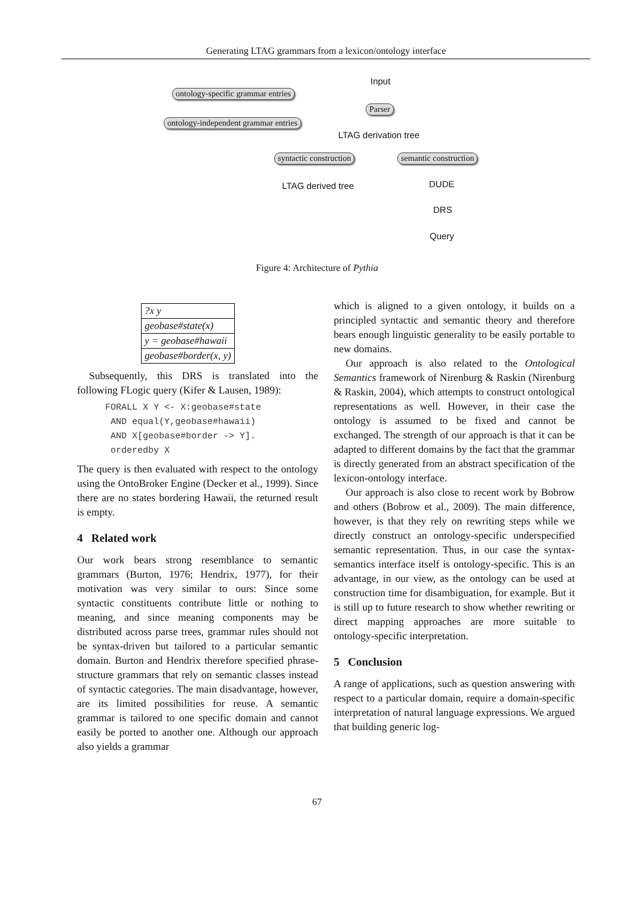Generating LTAG grammars from a lexicon/ontology interface
Input
ontology-specific grammar entries
Parser
ontology-independent grammar entries
LTAG derivation tree
syntactic construction semantic construction
LTAG derived tree DUDE
DRS
Query
Figure 4: Architecture of Pythia
| ?x y |
| geobase#state(x) |
| y = geobase#hawaii |
| geobase#border(x, y) |
Subsequently, this DRS is translated into the following FLogic query (Kifer & Lausen, 1989):
FORALL X Y <- X:geobase#state
 AND equal(Y,geobase#hawaii)
 AND X[geobase#border -> Y].
 orderedby X
The query is then evaluated with respect to the ontology using the OntoBroker Engine (Decker et al., 1999). Since there are no states bordering Hawaii, the returned result is empty.
4 Related work
Our work bears strong resemblance to semantic grammars (Burton, 1976; Hendrix, 1977), for their motivation was very similar to ours: Since some syntactic constituents contribute little or nothing to meaning, and since meaning components may be distributed across parse trees, grammar rules should not be syntax-driven but tailored to a particular semantic domain. Burton and Hendrix therefore specified phrase-structure grammars that rely on semantic classes instead of syntactic categories. The main disadvantage, however, are its limited possibilities for reuse. A semantic grammar is tailored to one specific domain and cannot easily be ported to another one. Although our approach also yields a grammar
which is aligned to a given ontology, it builds on a principled syntactic and semantic theory and therefore bears enough linguistic generality to be easily portable to new domains.
Our approach is also related to the Ontological Semantics framework of Nirenburg & Raskin (Nirenburg & Raskin, 2004), which attempts to construct ontological representations as well. However, in their case the ontology is assumed to be fixed and cannot be exchanged. The strength of our approach is that it can be adapted to different domains by the fact that the grammar is directly generated from an abstract specification of the lexicon-ontology interface.
Our approach is also close to recent work by Bobrow and others (Bobrow et al., 2009). The main difference, however, is that they rely on rewriting steps while we directly construct an ontology-specific underspecified semantic representation. Thus, in our case the syntax-semantics interface itself is ontology-specific. This is an advantage, in our view, as the ontology can be used at construction time for disambiguation, for example. But it is still up to future research to show whether rewriting or direct mapping approaches are more suitable to ontology-specific interpretation.
5 Conclusion
A range of applications, such as question answering with respect to a particular domain, require a domain-specific interpretation of natural language expressions. We argued that building generic log-
67